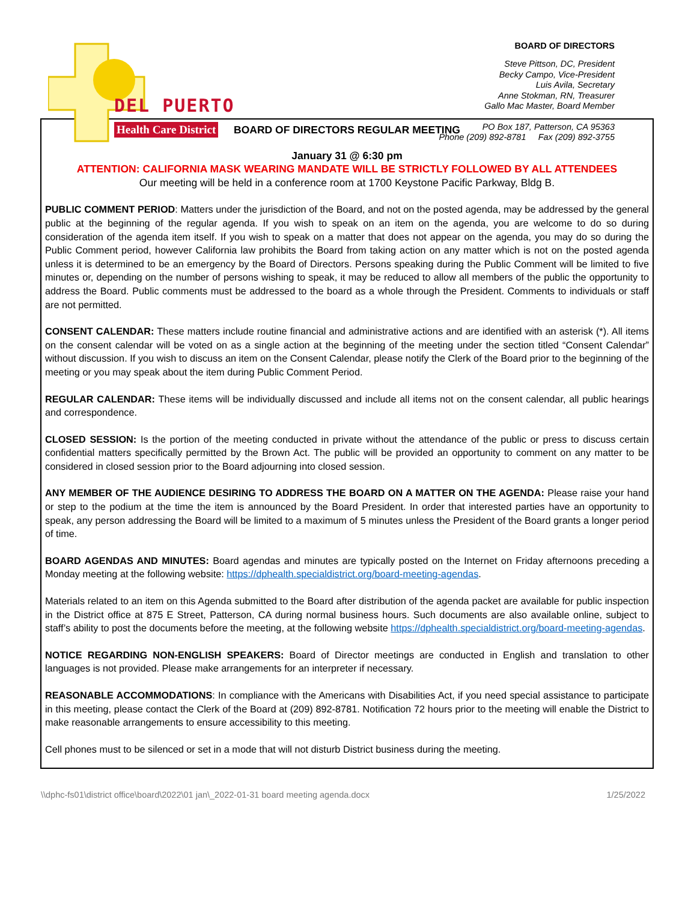DEL PUERTO
Health Care District
BOARD OF DIRECTORS
Steve Pittson, DC, President
Becky Campo, Vice-President
Luis Avila, Secretary
Anne Stokman, RN, Treasurer
Gallo Mac Master, Board Member
PO Box 187, Patterson, CA 95363
Phone (209) 892-8781 Fax (209) 892-3755
BOARD OF DIRECTORS REGULAR MEETING
January 31 @ 6:30 pm
ATTENTION: CALIFORNIA MASK WEARING MANDATE WILL BE STRICTLY FOLLOWED BY ALL ATTENDEES
Our meeting will be held in a conference room at 1700 Keystone Pacific Parkway, Bldg B.
PUBLIC COMMENT PERIOD: Matters under the jurisdiction of the Board, and not on the posted agenda, may be addressed by the general public at the beginning of the regular agenda. If you wish to speak on an item on the agenda, you are welcome to do so during consideration of the agenda item itself. If you wish to speak on a matter that does not appear on the agenda, you may do so during the Public Comment period, however California law prohibits the Board from taking action on any matter which is not on the posted agenda unless it is determined to be an emergency by the Board of Directors. Persons speaking during the Public Comment will be limited to five minutes or, depending on the number of persons wishing to speak, it may be reduced to allow all members of the public the opportunity to address the Board. Public comments must be addressed to the board as a whole through the President. Comments to individuals or staff are not permitted.
CONSENT CALENDAR: These matters include routine financial and administrative actions and are identified with an asterisk (*). All items on the consent calendar will be voted on as a single action at the beginning of the meeting under the section titled “Consent Calendar” without discussion. If you wish to discuss an item on the Consent Calendar, please notify the Clerk of the Board prior to the beginning of the meeting or you may speak about the item during Public Comment Period.
REGULAR CALENDAR: These items will be individually discussed and include all items not on the consent calendar, all public hearings and correspondence.
CLOSED SESSION: Is the portion of the meeting conducted in private without the attendance of the public or press to discuss certain confidential matters specifically permitted by the Brown Act. The public will be provided an opportunity to comment on any matter to be considered in closed session prior to the Board adjourning into closed session.
ANY MEMBER OF THE AUDIENCE DESIRING TO ADDRESS THE BOARD ON A MATTER ON THE AGENDA: Please raise your hand or step to the podium at the time the item is announced by the Board President. In order that interested parties have an opportunity to speak, any person addressing the Board will be limited to a maximum of 5 minutes unless the President of the Board grants a longer period of time.
BOARD AGENDAS AND MINUTES: Board agendas and minutes are typically posted on the Internet on Friday afternoons preceding a Monday meeting at the following website: https://dphealth.specialdistrict.org/board-meeting-agendas.
Materials related to an item on this Agenda submitted to the Board after distribution of the agenda packet are available for public inspection in the District office at 875 E Street, Patterson, CA during normal business hours. Such documents are also available online, subject to staff’s ability to post the documents before the meeting, at the following website https://dphealth.specialdistrict.org/board-meeting-agendas.
NOTICE REGARDING NON-ENGLISH SPEAKERS: Board of Director meetings are conducted in English and translation to other languages is not provided. Please make arrangements for an interpreter if necessary.
REASONABLE ACCOMMODATIONS: In compliance with the Americans with Disabilities Act, if you need special assistance to participate in this meeting, please contact the Clerk of the Board at (209) 892-8781. Notification 72 hours prior to the meeting will enable the District to make reasonable arrangements to ensure accessibility to this meeting.
Cell phones must to be silenced or set in a mode that will not disturb District business during the meeting.
\\dphc-fs01\district office\board\2022\01 jan\_2022-01-31 board meeting agenda.docx 1/25/2022